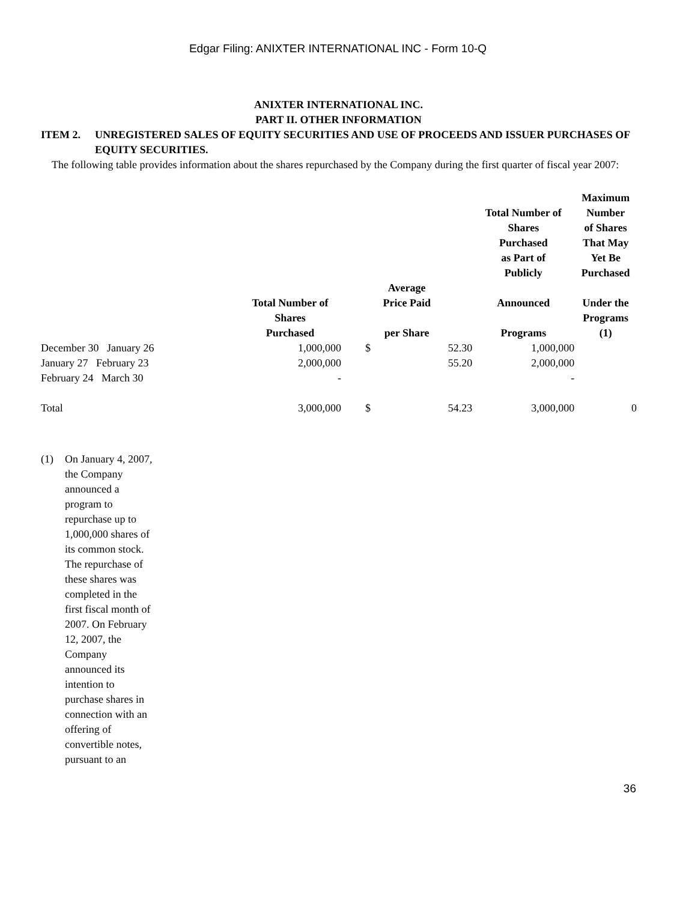Edgar Filing: ANIXTER INTERNATIONAL INC - Form 10-Q
ANIXTER INTERNATIONAL INC.
PART II. OTHER INFORMATION
ITEM 2. UNREGISTERED SALES OF EQUITY SECURITIES AND USE OF PROCEEDS AND ISSUER PURCHASES OF EQUITY SECURITIES.
The following table provides information about the shares repurchased by the Company during the first quarter of fiscal year 2007:
| | Total Number of Shares Purchased | Average Price Paid per Share | | Total Number of Shares Purchased as Part of Publicly Announced Programs | Maximum Number of Shares That May Yet Be Purchased Under the Programs (1) |
| --- | --- | --- | --- | --- | --- |
| December 30 January 26 | 1,000,000 | $ | 52.30 | 1,000,000 | |
| January 27 February 23 | 2,000,000 | | 55.20 | 2,000,000 | |
| February 24 March 30 | - | | | - | |
| Total | 3,000,000 | $ | 54.23 | 3,000,000 | 0 |
(1) On January 4, 2007, the Company announced a program to repurchase up to 1,000,000 shares of its common stock. The repurchase of these shares was completed in the first fiscal month of 2007. On February 12, 2007, the Company announced its intention to purchase shares in connection with an offering of convertible notes, pursuant to an
36